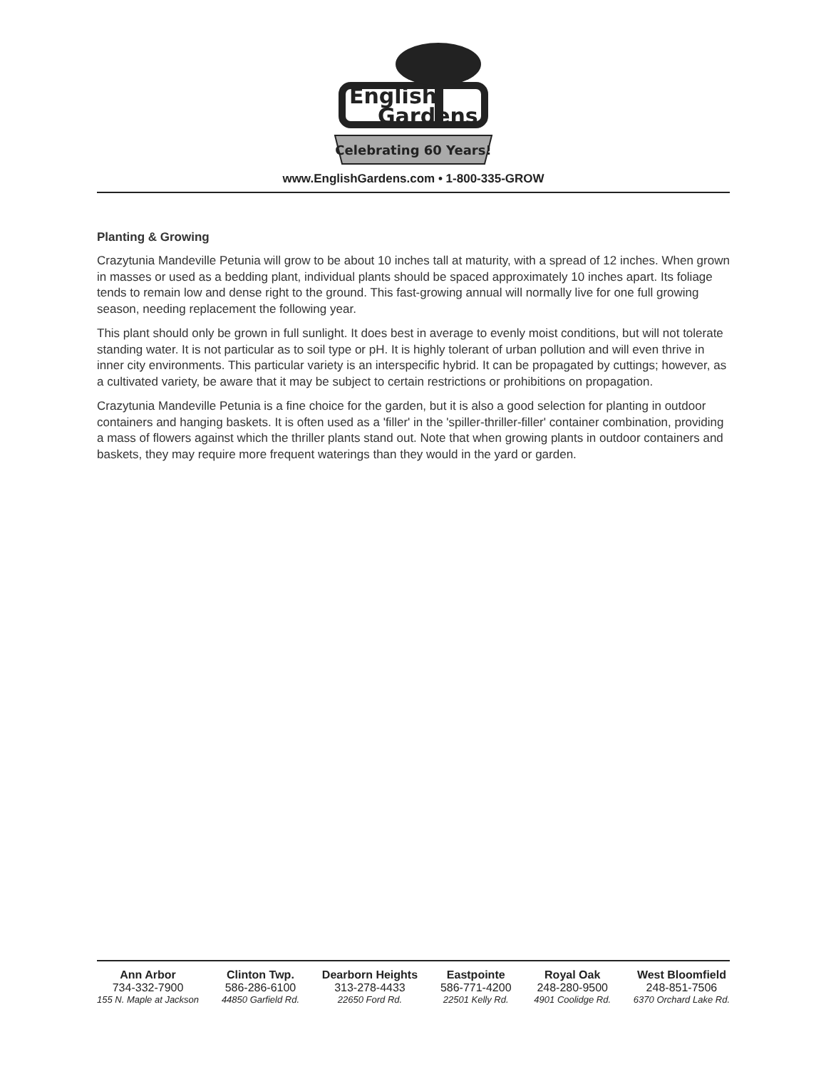English
Gardens
Celebrating 60 Years!
www.EnglishGardens.com • 1-800-335-GROW
Planting & Growing
Crazytunia Mandeville Petunia will grow to be about 10 inches tall at maturity, with a spread of 12 inches. When grown in masses or used as a bedding plant, individual plants should be spaced approximately 10 inches apart. Its foliage tends to remain low and dense right to the ground. This fast-growing annual will normally live for one full growing season, needing replacement the following year.
This plant should only be grown in full sunlight. It does best in average to evenly moist conditions, but will not tolerate standing water. It is not particular as to soil type or pH. It is highly tolerant of urban pollution and will even thrive in inner city environments. This particular variety is an interspecific hybrid. It can be propagated by cuttings; however, as a cultivated variety, be aware that it may be subject to certain restrictions or prohibitions on propagation.
Crazytunia Mandeville Petunia is a fine choice for the garden, but it is also a good selection for planting in outdoor containers and hanging baskets. It is often used as a 'filler' in the 'spiller-thriller-filler' container combination, providing a mass of flowers against which the thriller plants stand out. Note that when growing plants in outdoor containers and baskets, they may require more frequent waterings than they would in the yard or garden.
Ann Arbor
734-332-7900
155 N. Maple at Jackson
Clinton Twp.
586-286-6100
44850 Garfield Rd.
Dearborn Heights
313-278-4433
22650 Ford Rd.
Eastpointe
586-771-4200
22501 Kelly Rd.
Royal Oak
248-280-9500
4901 Coolidge Rd.
West Bloomfield
248-851-7506
6370 Orchard Lake Rd.